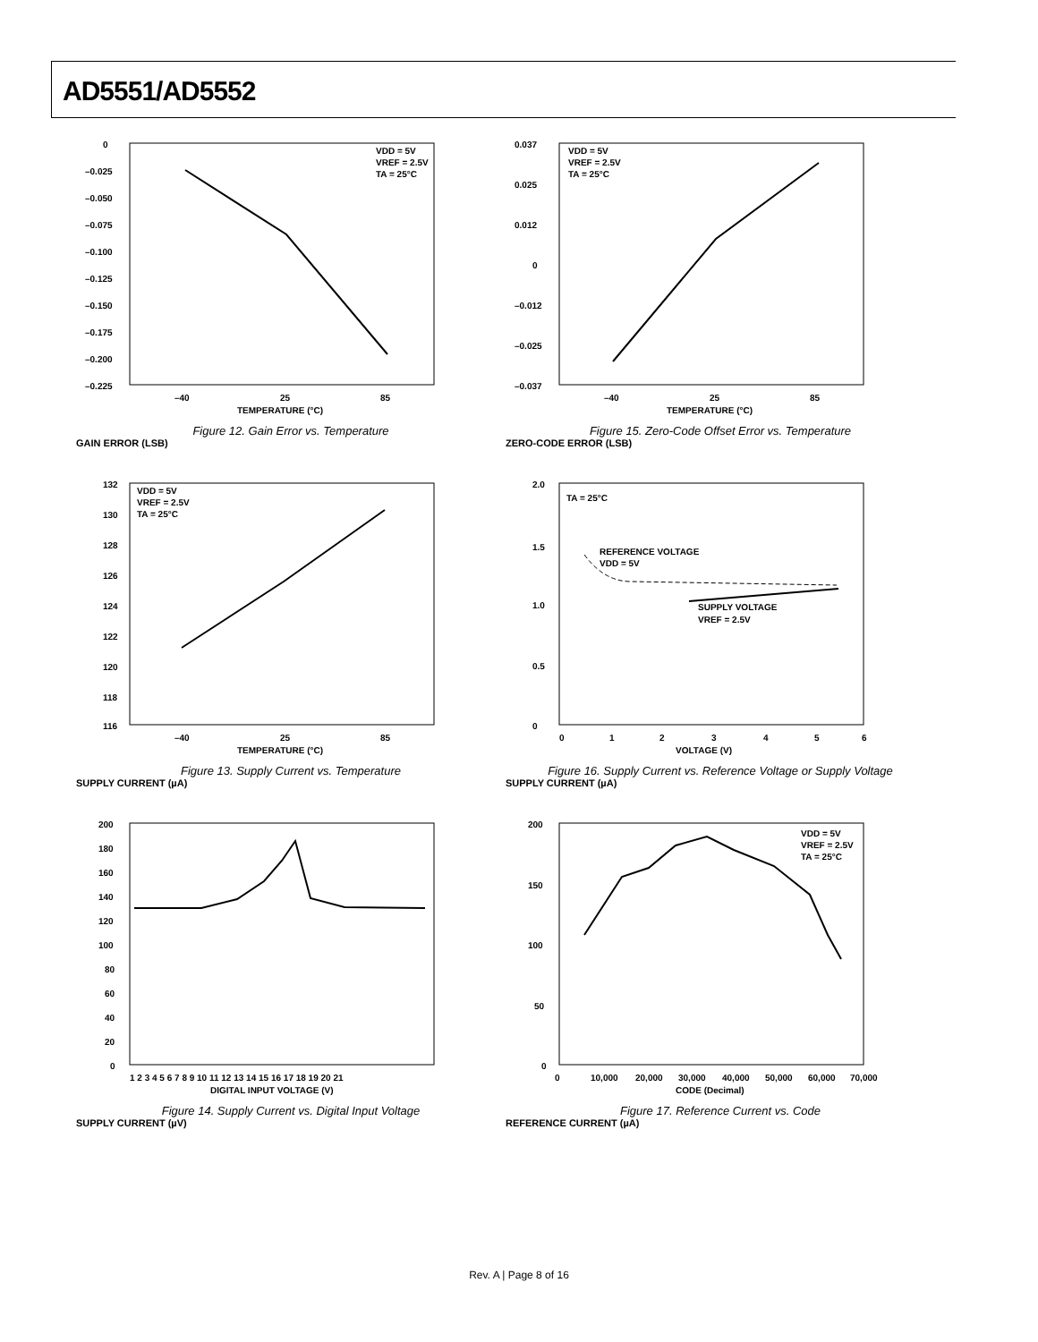AD5551/AD5552
0
–0.025
–0.050
–0.075
–0.100
–0.125
–0.150
–0.175
–0.200
–0.225
–40
25
85
TEMPERATURE (°C)
VDD = 5V
VREF = 2.5V
TA = 25°C
Figure 12. Gain Error vs. Temperature
GAIN ERROR (LSB)
0.037
0.025
0.012
0
–0.012
–0.025
–0.037
–40
25
85
TEMPERATURE (°C)
VDD = 5V
VREF = 2.5V
TA = 25°C
Figure 15. Zero-Code Offset Error vs. Temperature
ZERO-CODE ERROR (LSB)
132
130
128
126
124
122
120
118
116
–40
25
85
TEMPERATURE (°C)
VDD = 5V
VREF = 2.5V
TA = 25°C
Figure 13. Supply Current vs. Temperature
SUPPLY CURRENT (µA)
2.0
1.5
1.0
0.5
0
0
1
2
3
4
5
6
VOLTAGE (V)
TA = 25°C
REFERENCE VOLTAGE
VDD = 5V
SUPPLY VOLTAGE
VREF = 2.5V
Figure 16. Supply Current vs. Reference Voltage or Supply Voltage
SUPPLY CURRENT (µA)
200
180
160
140
120
100
80
60
40
20
0
1 2 3 4 5 6 7 8 9 10 11 12 13 14 15 16 17 18 19 20 21
DIGITAL INPUT VOLTAGE (V)
Figure 14. Supply Current vs. Digital Input Voltage
SUPPLY CURRENT (µV)
200
150
100
50
0
0
10,000
20,000
30,000
40,000
50,000
60,000
70,000
CODE (Decimal)
VDD = 5V
VREF = 2.5V
TA = 25°C
Figure 17. Reference Current vs. Code
REFERENCE CURRENT (µA)
Rev. A | Page 8 of 16